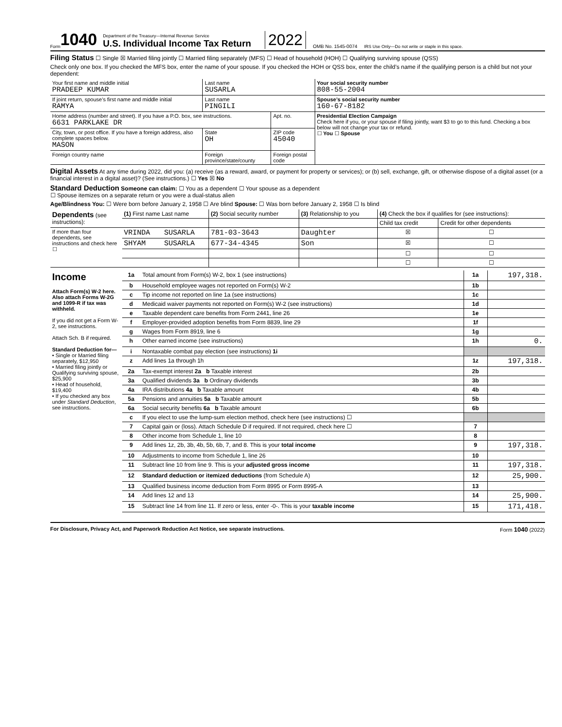Form 1040
Department of the Treasury—Internal Revenue Service
U.S. Individual Income Tax Return
2022 OMB No. 1545-0074 IRS Use Only—Do not write or staple in this space.
Filing Status ☐ Single ☒ Married filing jointly ☐ Married filing separately (MFS) ☐ Head of household (HOH) ☐ Qualifying surviving spouse (QSS)
Check only one box. If you checked the MFS box, enter the name of your spouse. If you checked the HOH or QSS box, enter the child’s name if the qualifying person is a child but not your dependent:
| Your first name and middle initial PRADEEP KUMAR | Last name SUSARLA | | | Your social security number 808-55-2004 |
| If joint return, spouse’s first name and middle initial RAMYA | Last name PINGILI | | | Spouse’s social security number 160-67-8182 |
| Home address (number and street). If you have a P.O. box, see instructions. 6631 PARKLAKE DR | | | Apt. no. | Presidential Election Campaign Check here if you, or your spouse if filing jointly, want $3 to go to this fund. Checking a box below will not change your tax or refund. ☐ You ☐ Spouse |
| City, town, or post office. If you have a foreign address, also complete spaces below. MASON | | State OH | ZIP code 45040 | |
| Foreign country name | Foreign province/state/county | | Foreign postal code | |
Digital Assets At any time during 2022, did you: (a) receive (as a reward, award, or payment for property or services); or (b) sell, exchange, gift, or otherwise dispose of a digital asset (or a financial interest in a digital asset)? (See instructions.) ☐ Yes ☒ No
Standard Deduction Someone can claim: ☐ You as a dependent ☐ Your spouse as a dependent
☐ Spouse itemizes on a separate return or you were a dual-status alien
Age/Blindness You: ☐ Were born before January 2, 1958 ☐ Are blind Spouse: ☐ Was born before January 2, 1958 ☐ Is blind
| Dependents (see instructions): | (1) First name Last name | | (2) Social security number | (3) Relationship to you | (4) Check the box if qualifies for (see instructions): | |
| --- | --- | --- | --- | --- | --- | --- |
| | | | | | Child tax credit | Credit for other dependents |
| If more than four dependents, see instructions and check here ☐ | VRINDA | SUSARLA | 781-03-3643 | Daughter | ☒ | ☐ |
| | SHYAM | SUSARLA | 677-34-4345 | Son | ☒ | ☐ |
| | | | | | ☐ | ☐ |
| | | | | | ☐ | ☐ |
| Income Attach Form(s) W-2 here. Also attach Forms W-2G and 1099-R if tax was withheld. If you did not get a Form W-2, see instructions. Attach Sch. B if required. Standard Deduction for— • Single or Married filing separately, $12,950 • Married filing jointly or Qualifying surviving spouse, $25,900 • Head of household, $19,400 • If you checked any box under Standard Deduction , see instructions. | 1a | Total amount from Form(s) W-2, box 1 (see instructions) | 1a | 197,318. |
| | b | Household employee wages not reported on Form(s) W-2 | 1b | |
| | c | Tip income not reported on line 1a (see instructions) | 1c | |
| | d | Medicaid waiver payments not reported on Form(s) W-2 (see instructions) | 1d | |
| | e | Taxable dependent care benefits from Form 2441, line 26 | 1e | |
| | f | Employer-provided adoption benefits from Form 8839, line 29 | 1f | |
| | g | Wages from Form 8919, line 6 | 1g | |
| | h | Other earned income (see instructions) | 1h | 0. |
| | i | Nontaxable combat pay election (see instructions) 1i | | |
| | z | Add lines 1a through 1h | 1z | 197,318. |
| | 2a | Tax-exempt interest 2a b Taxable interest | 2b | |
| | 3a | Qualified dividends 3a b Ordinary dividends | 3b | |
| | 4a | IRA distributions 4a b Taxable amount | 4b | |
| | 5a | Pensions and annuities 5a b Taxable amount | 5b | |
| | 6a | Social security benefits 6a b Taxable amount | 6b | |
| | c | If you elect to use the lump-sum election method, check here (see instructions) ☐ | | |
| | 7 | Capital gain or (loss). Attach Schedule D if required. If not required, check here ☐ | 7 | |
| | 8 | Other income from Schedule 1, line 10 | 8 | |
| | 9 | Add lines 1z, 2b, 3b, 4b, 5b, 6b, 7, and 8. This is your total income | 9 | 197,318. |
| | 10 | Adjustments to income from Schedule 1, line 26 | 10 | |
| | 11 | Subtract line 10 from line 9. This is your adjusted gross income | 11 | 197,318. |
| | 12 | Standard deduction or itemized deductions (from Schedule A) | 12 | 25,900. |
| | 13 | Qualified business income deduction from Form 8995 or Form 8995-A | 13 | |
| | 14 | Add lines 12 and 13 | 14 | 25,900. |
| | 15 | Subtract line 14 from line 11. If zero or less, enter -0-. This is your taxable income | 15 | 171,418. |
For Disclosure, Privacy Act, and Paperwork Reduction Act Notice, see separate instructions. Form 1040 (2022)